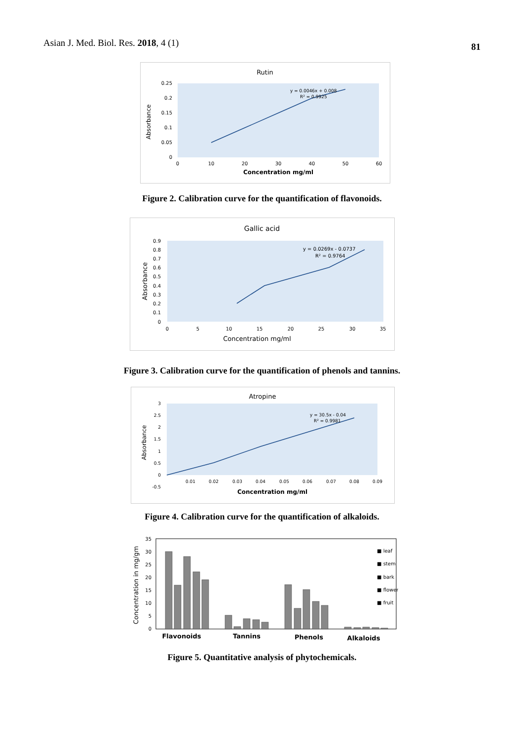Asian J. Med. Biol. Res. 2018, 4 (1)
81
Rutin
Absorbance
0.25
0.2
0.15
0.1
0.05
0
0
10
20
30
40
50
60
y = 0.0046x + 0.008
R² = 0.9925
Concentration mg/ml
Figure 2. Calibration curve for the quantification of flavonoids.
Gallic acid
Absorbance
0.9
0.8
0.7
0.6
0.5
0.4
0.3
0.2
0.1
0
0
5
10
15
20
25
30
35
y = 0.0269x - 0.0737
R² = 0.9764
Concentration mg/ml
Figure 3. Calibration curve for the quantification of phenols and tannins.
Atropine
Absorbance
3
2.5
2
1.5
1
0.5
0
-0.5
0.01
0.02
0.03
0.04
0.05
0.06
0.07
0.08
0.09
y = 30.5x - 0.04
R² = 0.9981
Concentration mg/ml
Figure 4. Calibration curve for the quantification of alkaloids.
Concentration in mg/gm
35
30
25
20
15
10
5
0
■ leaf
■ stem
■ bark
■ flower
■ fruit
Flavonoids
Tannins
Phenols
Alkaloids
Figure 5. Quantitative analysis of phytochemicals.